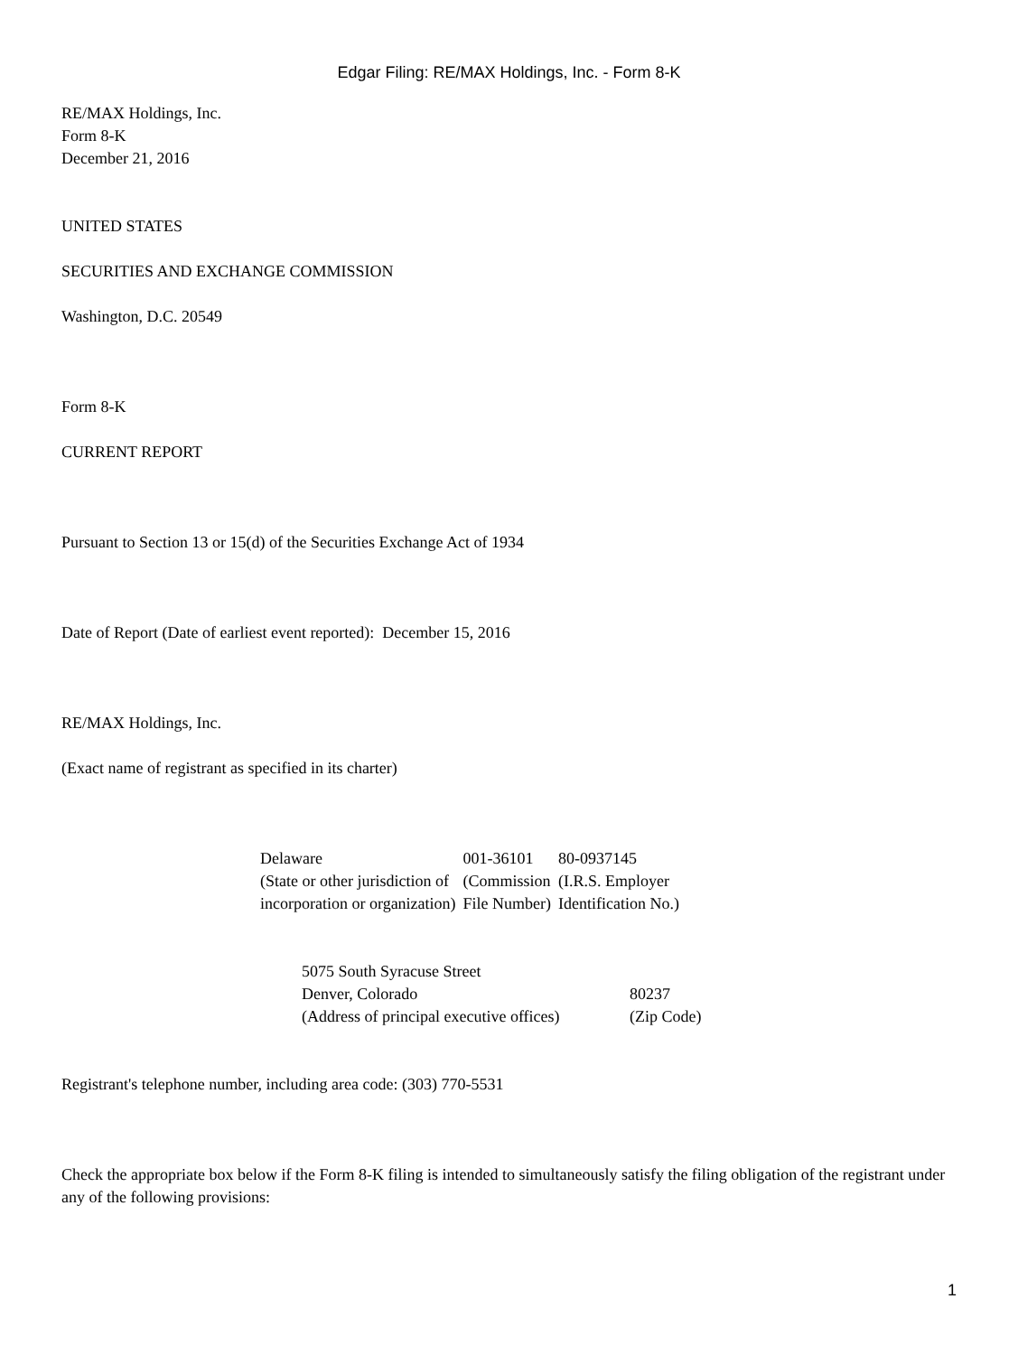Edgar Filing: RE/MAX Holdings, Inc. - Form 8-K
RE/MAX Holdings, Inc.
Form 8-K
December 21, 2016
UNITED STATES
SECURITIES AND EXCHANGE COMMISSION
Washington, D.C. 20549
Form 8-K
CURRENT REPORT
Pursuant to Section 13 or 15(d) of the Securities Exchange Act of 1934
Date of Report (Date of earliest event reported): December 15, 2016
RE/MAX Holdings, Inc.
(Exact name of registrant as specified in its charter)
| Delaware | 001-36101 | 80-0937145 |
| (State or other jurisdiction of incorporation or organization) | (Commission File Number) | (I.R.S. Employer Identification No.) |
| 5075 South Syracuse Street | |
| Denver, Colorado | 80237 |
| (Address of principal executive offices) | (Zip Code) |
Registrant's telephone number, including area code: (303) 770-5531
Check the appropriate box below if the Form 8-K filing is intended to simultaneously satisfy the filing obligation of the registrant under any of the following provisions:
1